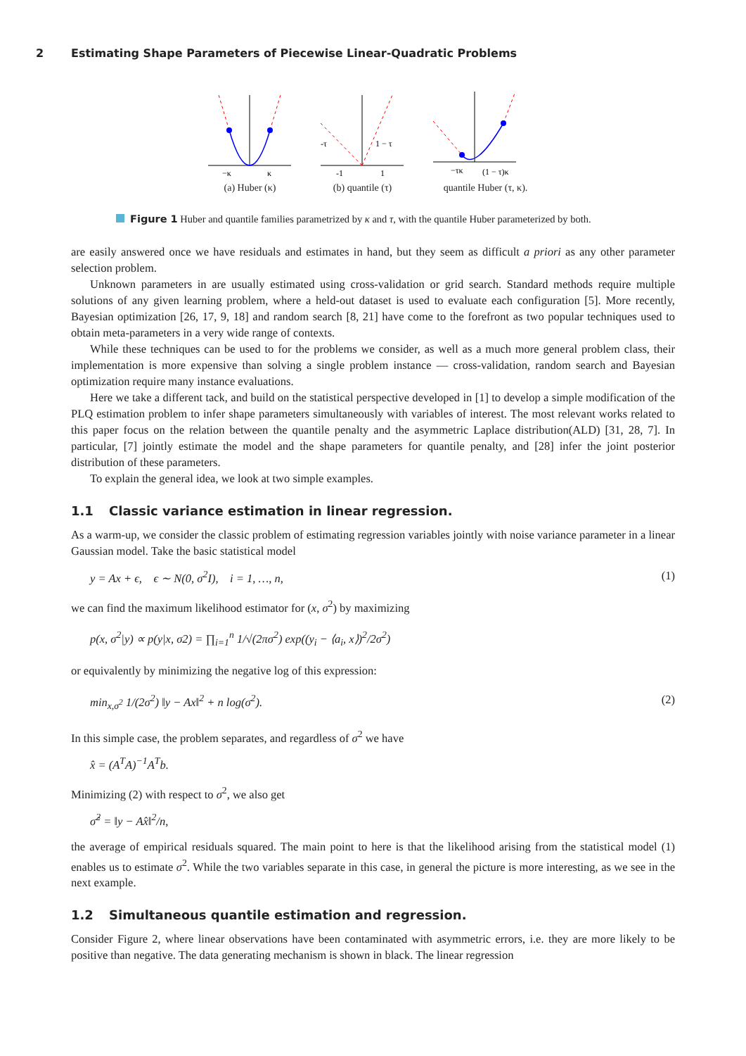2 Estimating Shape Parameters of Piecewise Linear-Quadratic Problems
−κ
κ
(a) Huber (κ)
-τ
1 − τ
-1
1
(b) quantile (τ)
−τκ
(1 − τ)κ
quantile Huber (τ, κ).
Figure 1 Huber and quantile families parametrized by κ and τ, with the quantile Huber parameterized by both.
are easily answered once we have residuals and estimates in hand, but they seem as difficult a priori as any other parameter selection problem.
Unknown parameters in are usually estimated using cross-validation or grid search. Standard methods require multiple solutions of any given learning problem, where a held-out dataset is used to evaluate each configuration [5]. More recently, Bayesian optimization [26, 17, 9, 18] and random search [8, 21] have come to the forefront as two popular techniques used to obtain meta-parameters in a very wide range of contexts.
While these techniques can be used to for the problems we consider, as well as a much more general problem class, their implementation is more expensive than solving a single problem instance — cross-validation, random search and Bayesian optimization require many instance evaluations.
Here we take a different tack, and build on the statistical perspective developed in [1] to develop a simple modification of the PLQ estimation problem to infer shape parameters simultaneously with variables of interest. The most relevant works related to this paper focus on the relation between the quantile penalty and the asymmetric Laplace distribution(ALD) [31, 28, 7]. In particular, [7] jointly estimate the model and the shape parameters for quantile penalty, and [28] infer the joint posterior distribution of these parameters.
To explain the general idea, we look at two simple examples.
1.1 Classic variance estimation in linear regression.
As a warm-up, we consider the classic problem of estimating regression variables jointly with noise variance parameter in a linear Gaussian model. Take the basic statistical model
y = Ax + ϵ, ϵ ∼ N(0, σ<sup>2</sup>I), i = 1, …, n, (1)
we can find the maximum likelihood estimator for (x, σ<sup>2</sup>) by maximizing
p(x, σ<sup>2</sup>|y) ∝ p(y|x, σ2) = ∏<sub>i=1</sub><sup>n</sup> 1/√(2πσ<sup>2</sup>) exp((y<sub>i</sub> − ⟨a<sub>i</sub>, x⟩)<sup>2</sup>/2σ<sup>2</sup>)
or equivalently by minimizing the negative log of this expression:
min<sub>x,σ<sup>2</sup></sub> 1/(2σ<sup>2</sup>) ‖y − Ax‖<sup>2</sup> + n log(σ<sup>2</sup>). (2)
In this simple case, the problem separates, and regardless of σ<sup>2</sup> we have
x̂ = (A<sup>T</sup>A)<sup>−1</sup>A<sup>T</sup>b.
Minimizing (2) with respect to σ<sup>2</sup>, we also get
σ̂<sup>2</sup> = ‖y − Ax̂‖<sup>2</sup>/n,
the average of empirical residuals squared. The main point to here is that the likelihood arising from the statistical model (1) enables us to estimate σ<sup>2</sup>. While the two variables separate in this case, in general the picture is more interesting, as we see in the next example.
1.2 Simultaneous quantile estimation and regression.
Consider Figure 2, where linear observations have been contaminated with asymmetric errors, i.e. they are more likely to be positive than negative. The data generating mechanism is shown in black. The linear regression